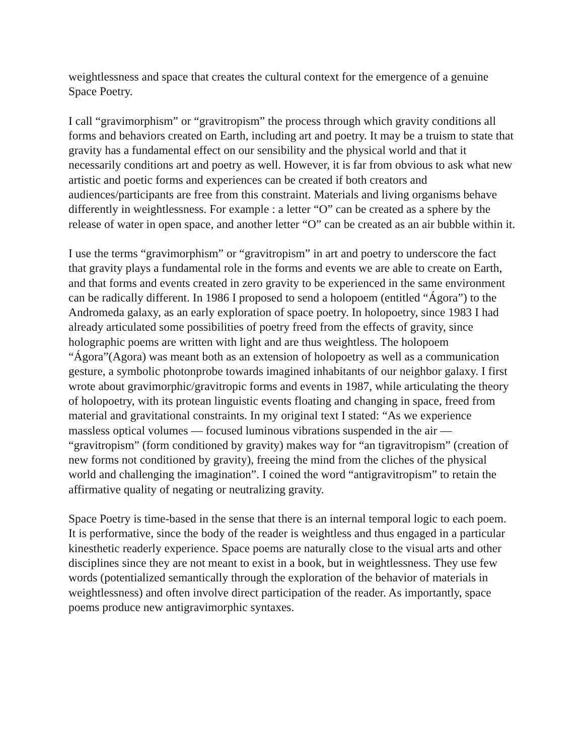weightlessness and space that creates the cultural context for the emergence of a genuine Space Poetry.
I call “gravimorphism” or “gravitropism” the process through which gravity conditions all forms and behaviors created on Earth, including art and poetry. It may be a truism to state that gravity has a fundamental effect on our sensibility and the physical world and that it necessarily conditions art and poetry as well. However, it is far from obvious to ask what new artistic and poetic forms and experiences can be created if both creators and audiences/participants are free from this constraint. Materials and living organisms behave differently in weightlessness. For example : a letter “O” can be created as a sphere by the release of water in open space, and another letter “O” can be created as an air bubble within it.
I use the terms “gravimorphism” or “gravitropism” in art and poetry to underscore the fact that gravity plays a fundamental role in the forms and events we are able to create on Earth, and that forms and events created in zero gravity to be experienced in the same environment can be radically different. In 1986 I proposed to send a holopoem (entitled “Ágora”) to the Andromeda galaxy, as an early exploration of space poetry. In holopoetry, since 1983 I had already articulated some possibilities of poetry freed from the effects of gravity, since holographic poems are written with light and are thus weightless. The holopoem “Ágora”(Agora) was meant both as an extension of holopoetry as well as a communication gesture, a symbolic photonprobe towards imagined inhabitants of our neighbor galaxy. I first wrote about gravimorphic/gravitropic forms and events in 1987, while articulating the theory of holopoetry, with its protean linguistic events floating and changing in space, freed from material and gravitational constraints. In my original text I stated: “As we experience massless optical volumes — focused luminous vibrations suspended in the air — “gravitropism” (form conditioned by gravity) makes way for “an tigravitropism” (creation of new forms not conditioned by gravity), freeing the mind from the cliches of the physical world and challenging the imagination”. I coined the word “antigravitropism” to retain the affirmative quality of negating or neutralizing gravity.
Space Poetry is time-based in the sense that there is an internal temporal logic to each poem. It is performative, since the body of the reader is weightless and thus engaged in a particular kinesthetic readerly experience. Space poems are naturally close to the visual arts and other disciplines since they are not meant to exist in a book, but in weightlessness. They use few words (potentialized semantically through the exploration of the behavior of materials in weightlessness) and often involve direct participation of the reader. As importantly, space poems produce new antigravimorphic syntaxes.